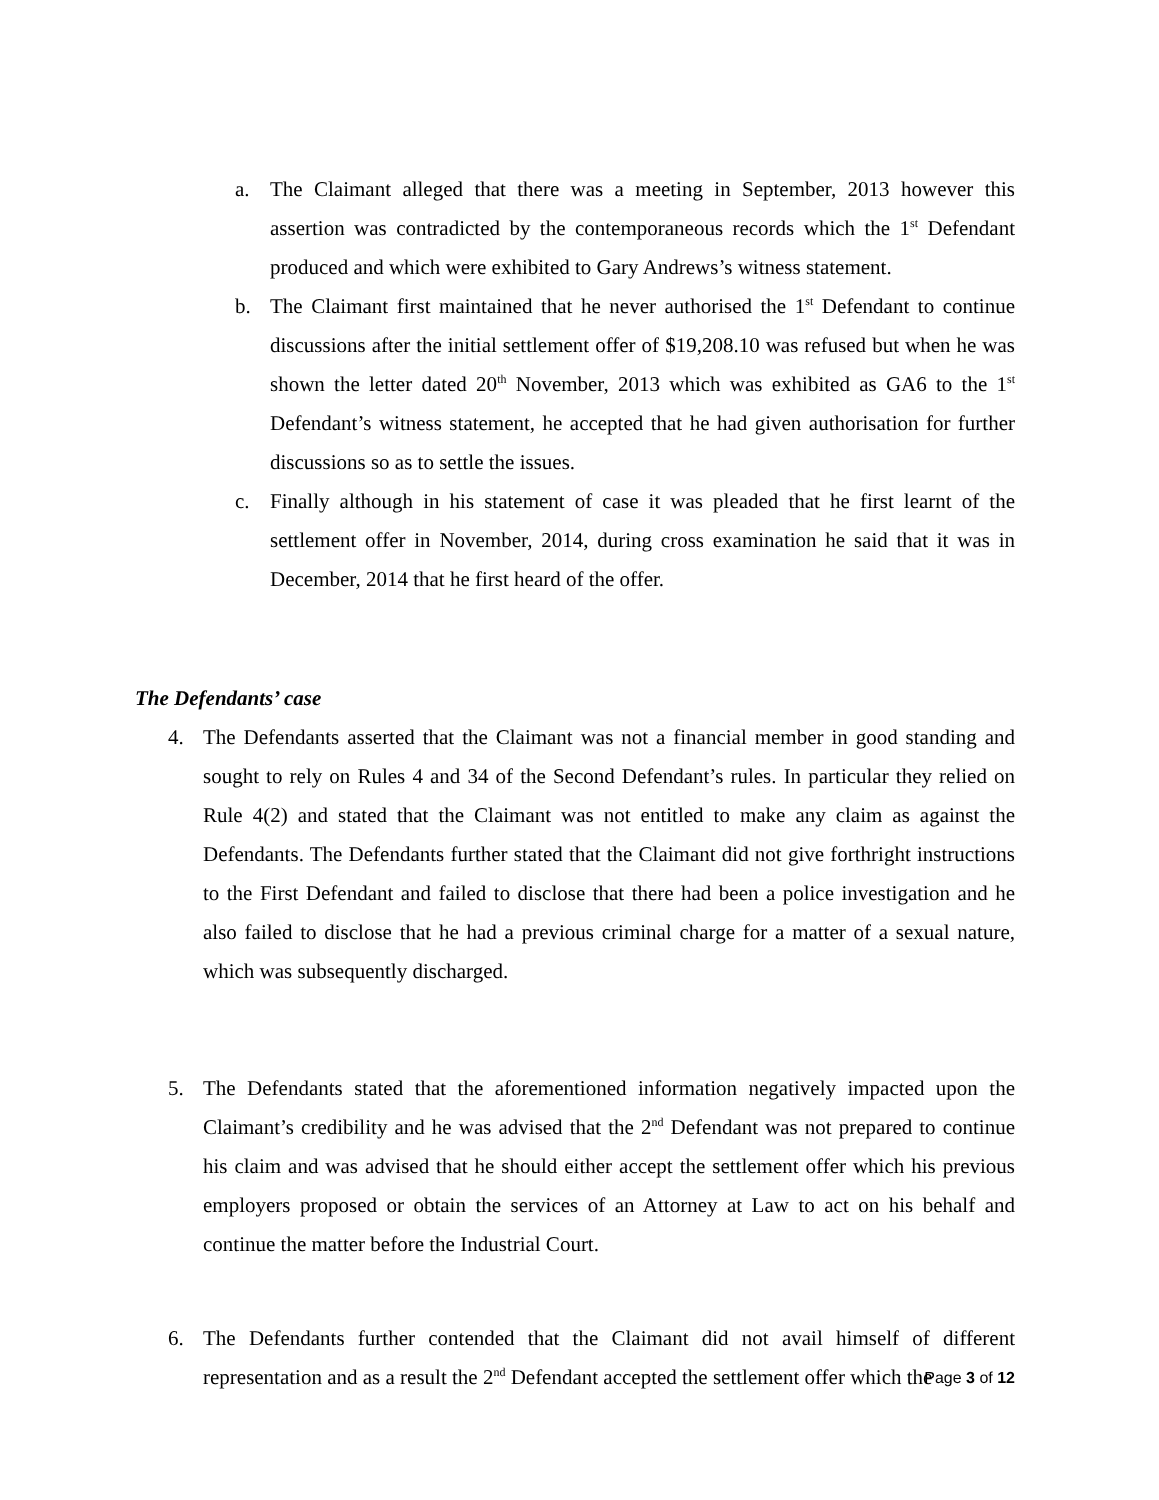a. The Claimant alleged that there was a meeting in September, 2013 however this assertion was contradicted by the contemporaneous records which the 1<sup>st</sup> Defendant produced and which were exhibited to Gary Andrews’s witness statement.
b. The Claimant first maintained that he never authorised the 1<sup>st</sup> Defendant to continue discussions after the initial settlement offer of $19,208.10 was refused but when he was shown the letter dated 20<sup>th</sup> November, 2013 which was exhibited as GA6 to the 1<sup>st</sup> Defendant’s witness statement, he accepted that he had given authorisation for further discussions so as to settle the issues.
c. Finally although in his statement of case it was pleaded that he first learnt of the settlement offer in November, 2014, during cross examination he said that it was in December, 2014 that he first heard of the offer.
The Defendants’ case
4. The Defendants asserted that the Claimant was not a financial member in good standing and sought to rely on Rules 4 and 34 of the Second Defendant’s rules. In particular they relied on Rule 4(2) and stated that the Claimant was not entitled to make any claim as against the Defendants. The Defendants further stated that the Claimant did not give forthright instructions to the First Defendant and failed to disclose that there had been a police investigation and he also failed to disclose that he had a previous criminal charge for a matter of a sexual nature, which was subsequently discharged.
5. The Defendants stated that the aforementioned information negatively impacted upon the Claimant’s credibility and he was advised that the 2<sup>nd</sup> Defendant was not prepared to continue his claim and was advised that he should either accept the settlement offer which his previous employers proposed or obtain the services of an Attorney at Law to act on his behalf and continue the matter before the Industrial Court.
6. The Defendants further contended that the Claimant did not avail himself of different representation and as a result the 2<sup>nd</sup> Defendant accepted the settlement offer which the
Page 3 of 12